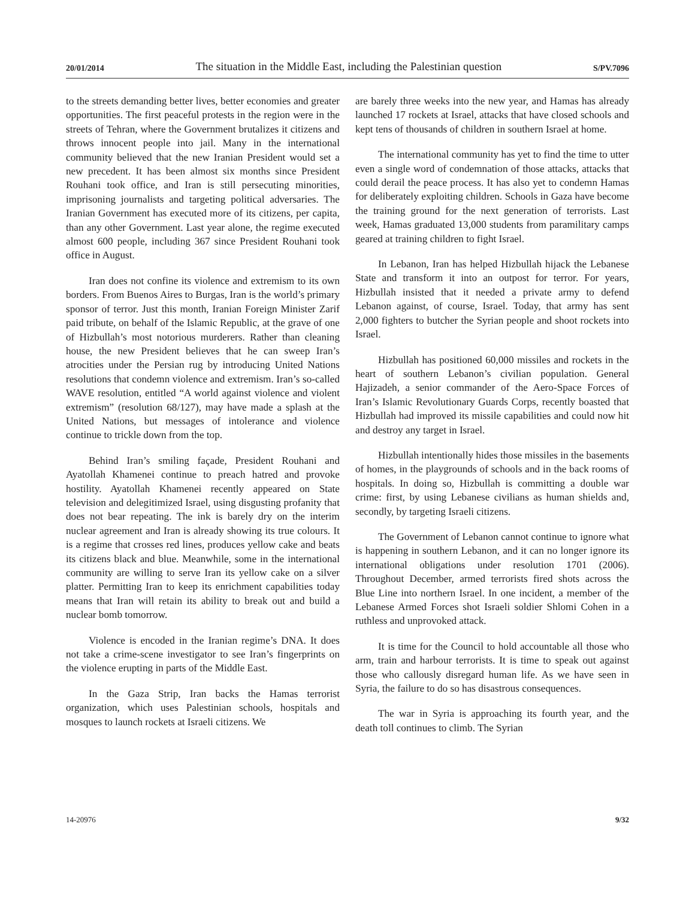20/01/2014 The situation in the Middle East, including the Palestinian question S/PV.7096
to the streets demanding better lives, better economies and greater opportunities. The first peaceful protests in the region were in the streets of Tehran, where the Government brutalizes it citizens and throws innocent people into jail. Many in the international community believed that the new Iranian President would set a new precedent. It has been almost six months since President Rouhani took office, and Iran is still persecuting minorities, imprisoning journalists and targeting political adversaries. The Iranian Government has executed more of its citizens, per capita, than any other Government. Last year alone, the regime executed almost 600 people, including 367 since President Rouhani took office in August.
Iran does not confine its violence and extremism to its own borders. From Buenos Aires to Burgas, Iran is the world’s primary sponsor of terror. Just this month, Iranian Foreign Minister Zarif paid tribute, on behalf of the Islamic Republic, at the grave of one of Hizbullah’s most notorious murderers. Rather than cleaning house, the new President believes that he can sweep Iran’s atrocities under the Persian rug by introducing United Nations resolutions that condemn violence and extremism. Iran’s so-called WAVE resolution, entitled “A world against violence and violent extremism” (resolution 68/127), may have made a splash at the United Nations, but messages of intolerance and violence continue to trickle down from the top.
Behind Iran’s smiling façade, President Rouhani and Ayatollah Khamenei continue to preach hatred and provoke hostility. Ayatollah Khamenei recently appeared on State television and delegitimized Israel, using disgusting profanity that does not bear repeating. The ink is barely dry on the interim nuclear agreement and Iran is already showing its true colours. It is a regime that crosses red lines, produces yellow cake and beats its citizens black and blue. Meanwhile, some in the international community are willing to serve Iran its yellow cake on a silver platter. Permitting Iran to keep its enrichment capabilities today means that Iran will retain its ability to break out and build a nuclear bomb tomorrow.
Violence is encoded in the Iranian regime’s DNA. It does not take a crime-scene investigator to see Iran’s fingerprints on the violence erupting in parts of the Middle East.
In the Gaza Strip, Iran backs the Hamas terrorist organization, which uses Palestinian schools, hospitals and mosques to launch rockets at Israeli citizens. We
are barely three weeks into the new year, and Hamas has already launched 17 rockets at Israel, attacks that have closed schools and kept tens of thousands of children in southern Israel at home.
The international community has yet to find the time to utter even a single word of condemnation of those attacks, attacks that could derail the peace process. It has also yet to condemn Hamas for deliberately exploiting children. Schools in Gaza have become the training ground for the next generation of terrorists. Last week, Hamas graduated 13,000 students from paramilitary camps geared at training children to fight Israel.
In Lebanon, Iran has helped Hizbullah hijack the Lebanese State and transform it into an outpost for terror. For years, Hizbullah insisted that it needed a private army to defend Lebanon against, of course, Israel. Today, that army has sent 2,000 fighters to butcher the Syrian people and shoot rockets into Israel.
Hizbullah has positioned 60,000 missiles and rockets in the heart of southern Lebanon’s civilian population. General Hajizadeh, a senior commander of the Aero-Space Forces of Iran’s Islamic Revolutionary Guards Corps, recently boasted that Hizbullah had improved its missile capabilities and could now hit and destroy any target in Israel.
Hizbullah intentionally hides those missiles in the basements of homes, in the playgrounds of schools and in the back rooms of hospitals. In doing so, Hizbullah is committing a double war crime: first, by using Lebanese civilians as human shields and, secondly, by targeting Israeli citizens.
The Government of Lebanon cannot continue to ignore what is happening in southern Lebanon, and it can no longer ignore its international obligations under resolution 1701 (2006). Throughout December, armed terrorists fired shots across the Blue Line into northern Israel. In one incident, a member of the Lebanese Armed Forces shot Israeli soldier Shlomi Cohen in a ruthless and unprovoked attack.
It is time for the Council to hold accountable all those who arm, train and harbour terrorists. It is time to speak out against those who callously disregard human life. As we have seen in Syria, the failure to do so has disastrous consequences.
The war in Syria is approaching its fourth year, and the death toll continues to climb. The Syrian
14-20976 9/32